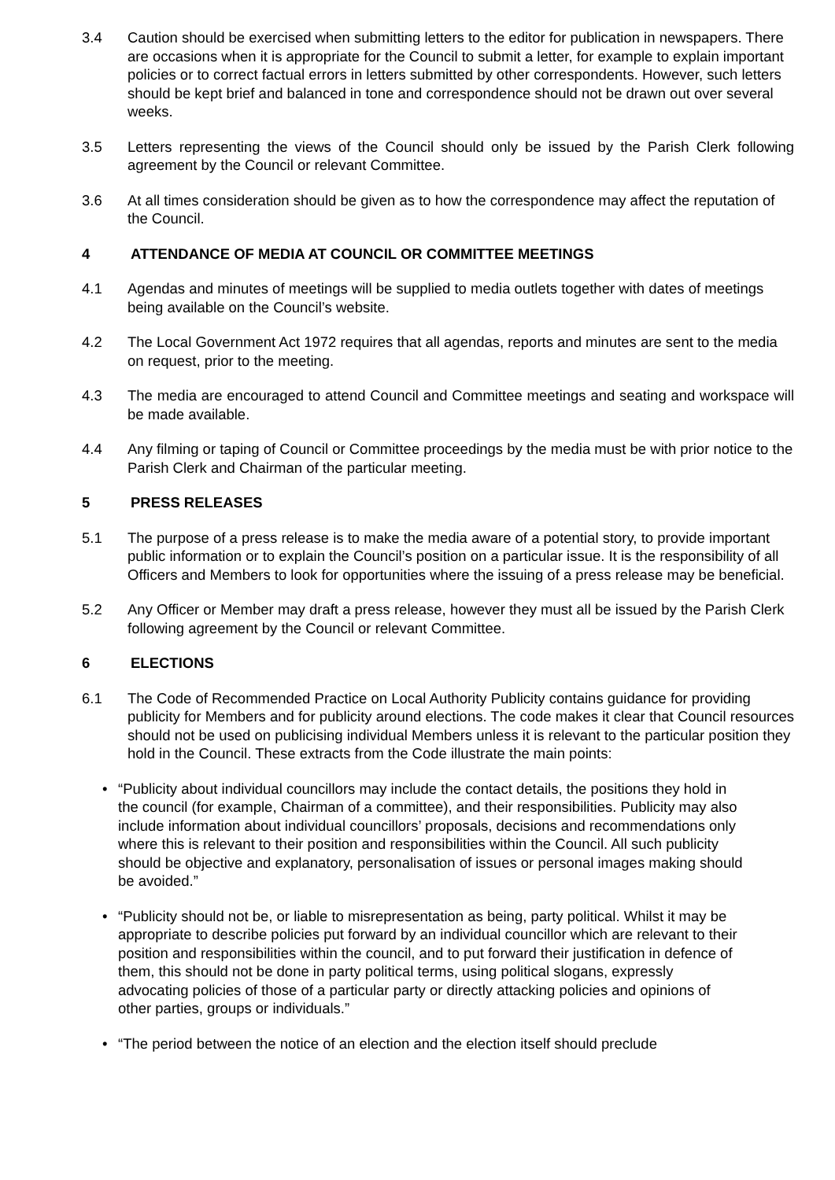3.4 Caution should be exercised when submitting letters to the editor for publication in newspapers. There are occasions when it is appropriate for the Council to submit a letter, for example to explain important policies or to correct factual errors in letters submitted by other correspondents. However, such letters should be kept brief and balanced in tone and correspondence should not be drawn out over several weeks.
3.5 Letters representing the views of the Council should only be issued by the Parish Clerk following agreement by the Council or relevant Committee.
3.6 At all times consideration should be given as to how the correspondence may affect the reputation of the Council.
4 ATTENDANCE OF MEDIA AT COUNCIL OR COMMITTEE MEETINGS
4.1 Agendas and minutes of meetings will be supplied to media outlets together with dates of meetings being available on the Council’s website.
4.2 The Local Government Act 1972 requires that all agendas, reports and minutes are sent to the media on request, prior to the meeting.
4.3 The media are encouraged to attend Council and Committee meetings and seating and workspace will be made available.
4.4 Any filming or taping of Council or Committee proceedings by the media must be with prior notice to the Parish Clerk and Chairman of the particular meeting.
5 PRESS RELEASES
5.1 The purpose of a press release is to make the media aware of a potential story, to provide important public information or to explain the Council’s position on a particular issue. It is the responsibility of all Officers and Members to look for opportunities where the issuing of a press release may be beneficial.
5.2 Any Officer or Member may draft a press release, however they must all be issued by the Parish Clerk following agreement by the Council or relevant Committee.
6 ELECTIONS
6.1 The Code of Recommended Practice on Local Authority Publicity contains guidance for providing publicity for Members and for publicity around elections. The code makes it clear that Council resources should not be used on publicising individual Members unless it is relevant to the particular position they hold in the Council. These extracts from the Code illustrate the main points:
• “Publicity about individual councillors may include the contact details, the positions they hold in the council (for example, Chairman of a committee), and their responsibilities. Publicity may also include information about individual councillors’ proposals, decisions and recommendations only where this is relevant to their position and responsibilities within the Council. All such publicity should be objective and explanatory, personalisation of issues or personal images making should be avoided.”
• “Publicity should not be, or liable to misrepresentation as being, party political. Whilst it may be appropriate to describe policies put forward by an individual councillor which are relevant to their position and responsibilities within the council, and to put forward their justification in defence of them, this should not be done in party political terms, using political slogans, expressly advocating policies of those of a particular party or directly attacking policies and opinions of other parties, groups or individuals.”
• “The period between the notice of an election and the election itself should preclude